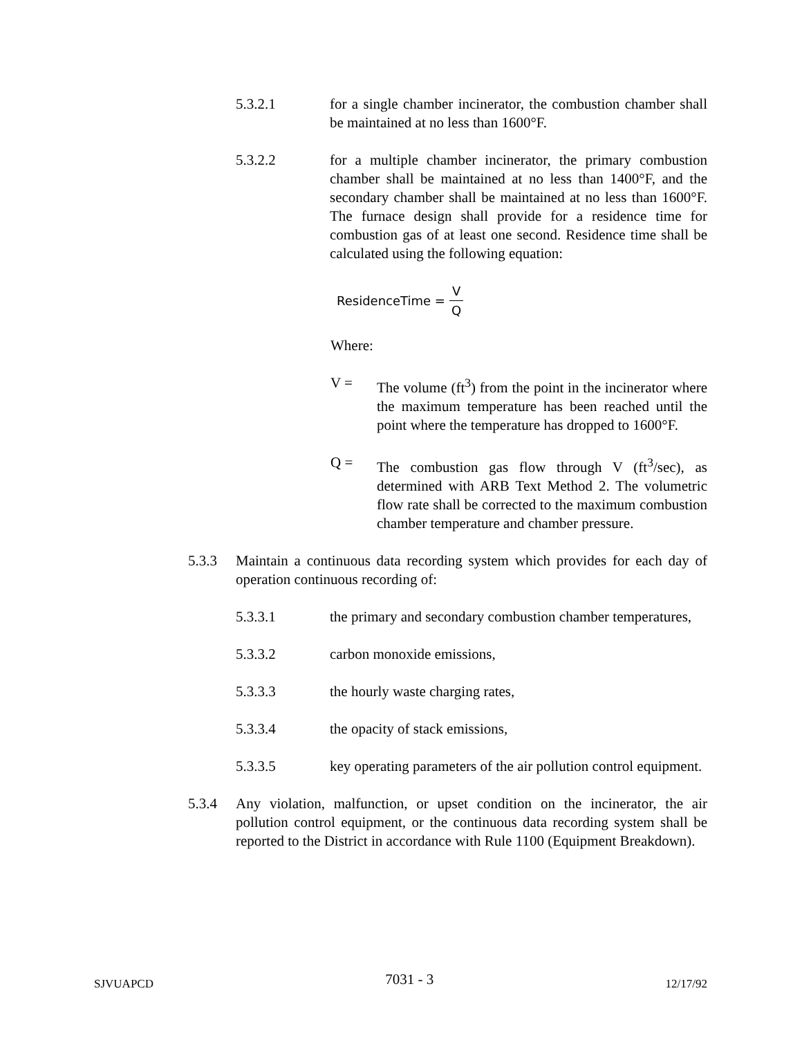5.3.2.1 for a single chamber incinerator, the combustion chamber shall be maintained at no less than 1600°F.
5.3.2.2 for a multiple chamber incinerator, the primary combustion chamber shall be maintained at no less than 1400°F, and the secondary chamber shall be maintained at no less than 1600°F. The furnace design shall provide for a residence time for combustion gas of at least one second. Residence time shall be calculated using the following equation:
ResidenceTime = V Q
Where:
V = The volume (ft<sup>3</sup>) from the point in the incinerator where the maximum temperature has been reached until the point where the temperature has dropped to 1600°F.
Q = The combustion gas flow through V (ft<sup>3</sup>/sec), as determined with ARB Text Method 2. The volumetric flow rate shall be corrected to the maximum combustion chamber temperature and chamber pressure.
5.3.3 Maintain a continuous data recording system which provides for each day of operation continuous recording of:
5.3.3.1 the primary and secondary combustion chamber temperatures,
5.3.3.2 carbon monoxide emissions,
5.3.3.3 the hourly waste charging rates,
5.3.3.4 the opacity of stack emissions,
5.3.3.5 key operating parameters of the air pollution control equipment.
5.3.4 Any violation, malfunction, or upset condition on the incinerator, the air pollution control equipment, or the continuous data recording system shall be reported to the District in accordance with Rule 1100 (Equipment Breakdown).
SJVUAPCD 7031 - 3 12/17/92